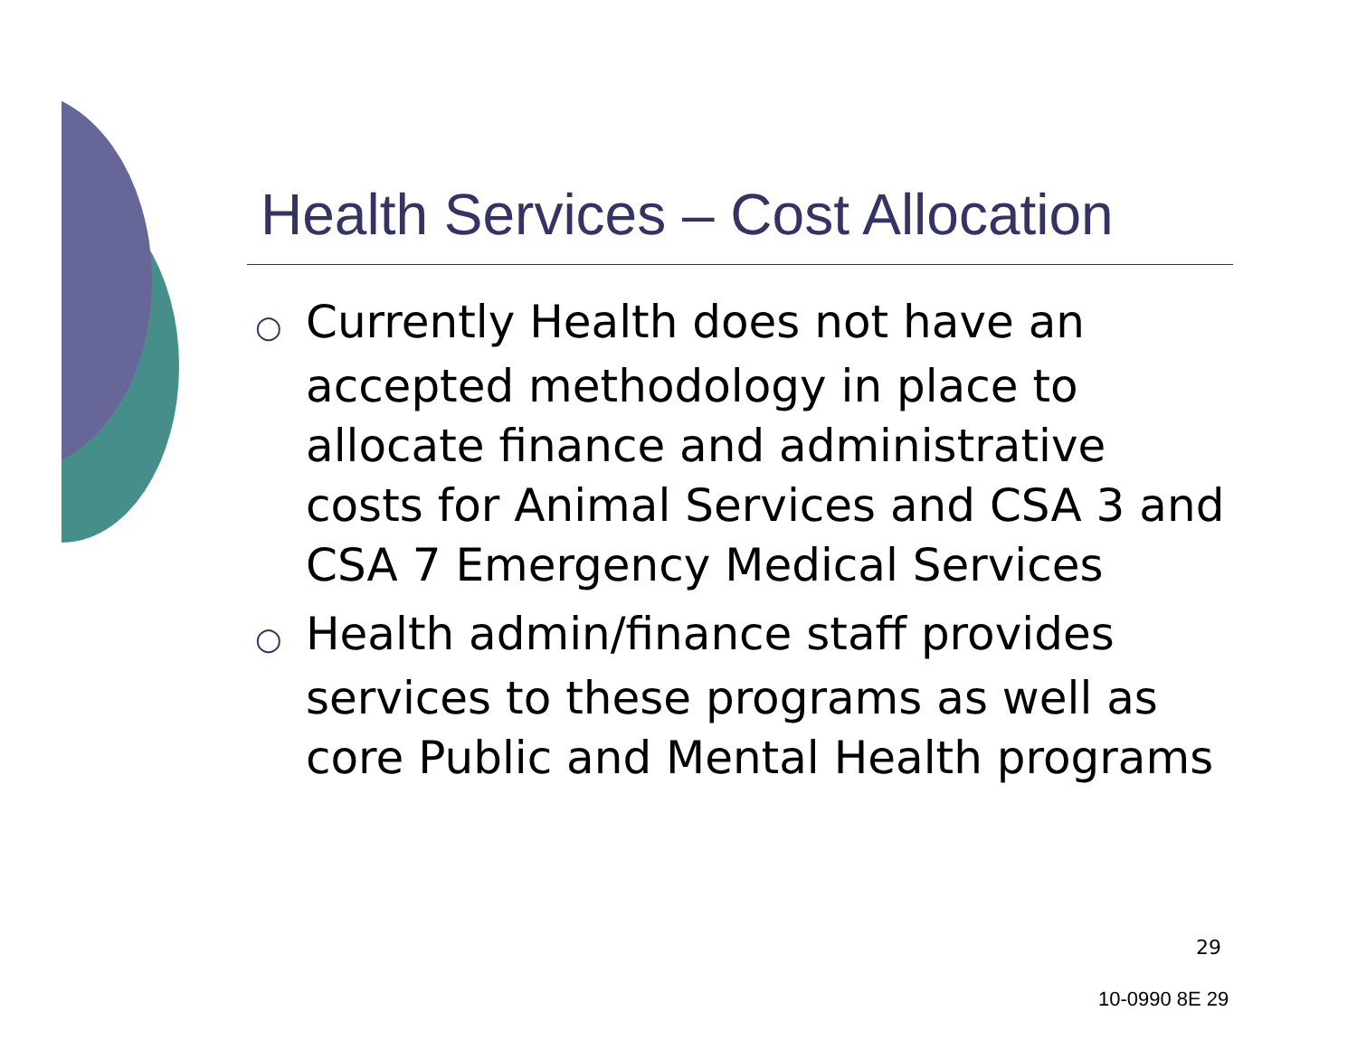Health Services – Cost Allocation
○ Currently Health does not have an accepted methodology in place to allocate finance and administrative costs for Animal Services and CSA 3 and CSA 7 Emergency Medical Services
○ Health admin/finance staff provides services to these programs as well as core Public and Mental Health programs
29
10-0990 8E 29